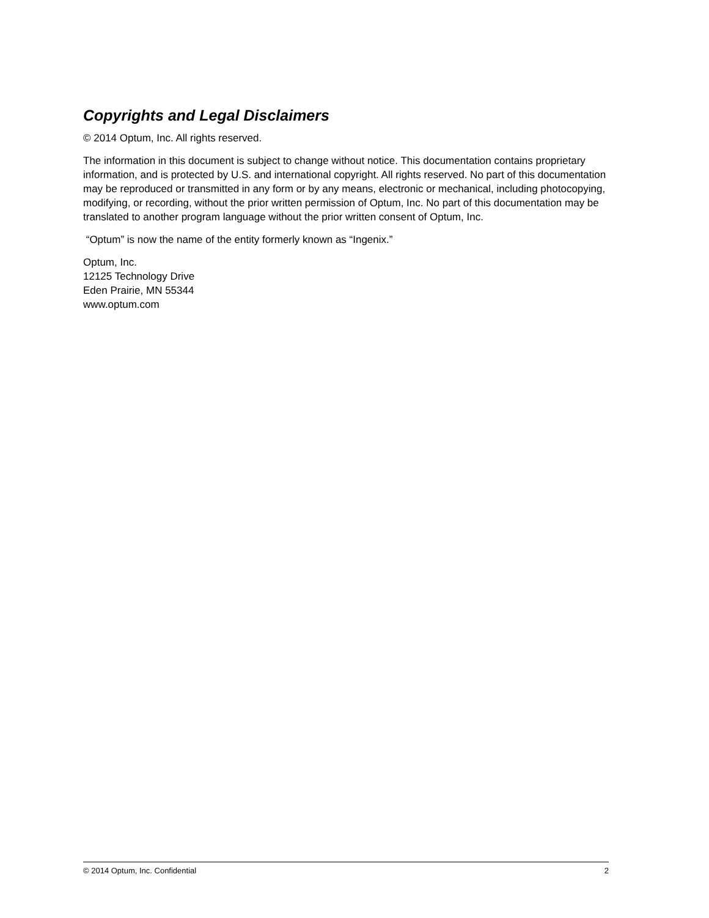Copyrights and Legal Disclaimers
© 2014 Optum, Inc. All rights reserved.
The information in this document is subject to change without notice. This documentation contains proprietary information, and is protected by U.S. and international copyright. All rights reserved. No part of this documentation may be reproduced or transmitted in any form or by any means, electronic or mechanical, including photocopying, modifying, or recording, without the prior written permission of Optum, Inc. No part of this documentation may be translated to another program language without the prior written consent of Optum, Inc.
“Optum” is now the name of the entity formerly known as “Ingenix.”
Optum, Inc.
12125 Technology Drive
Eden Prairie, MN 55344
www.optum.com
© 2014 Optum, Inc. Confidential 2